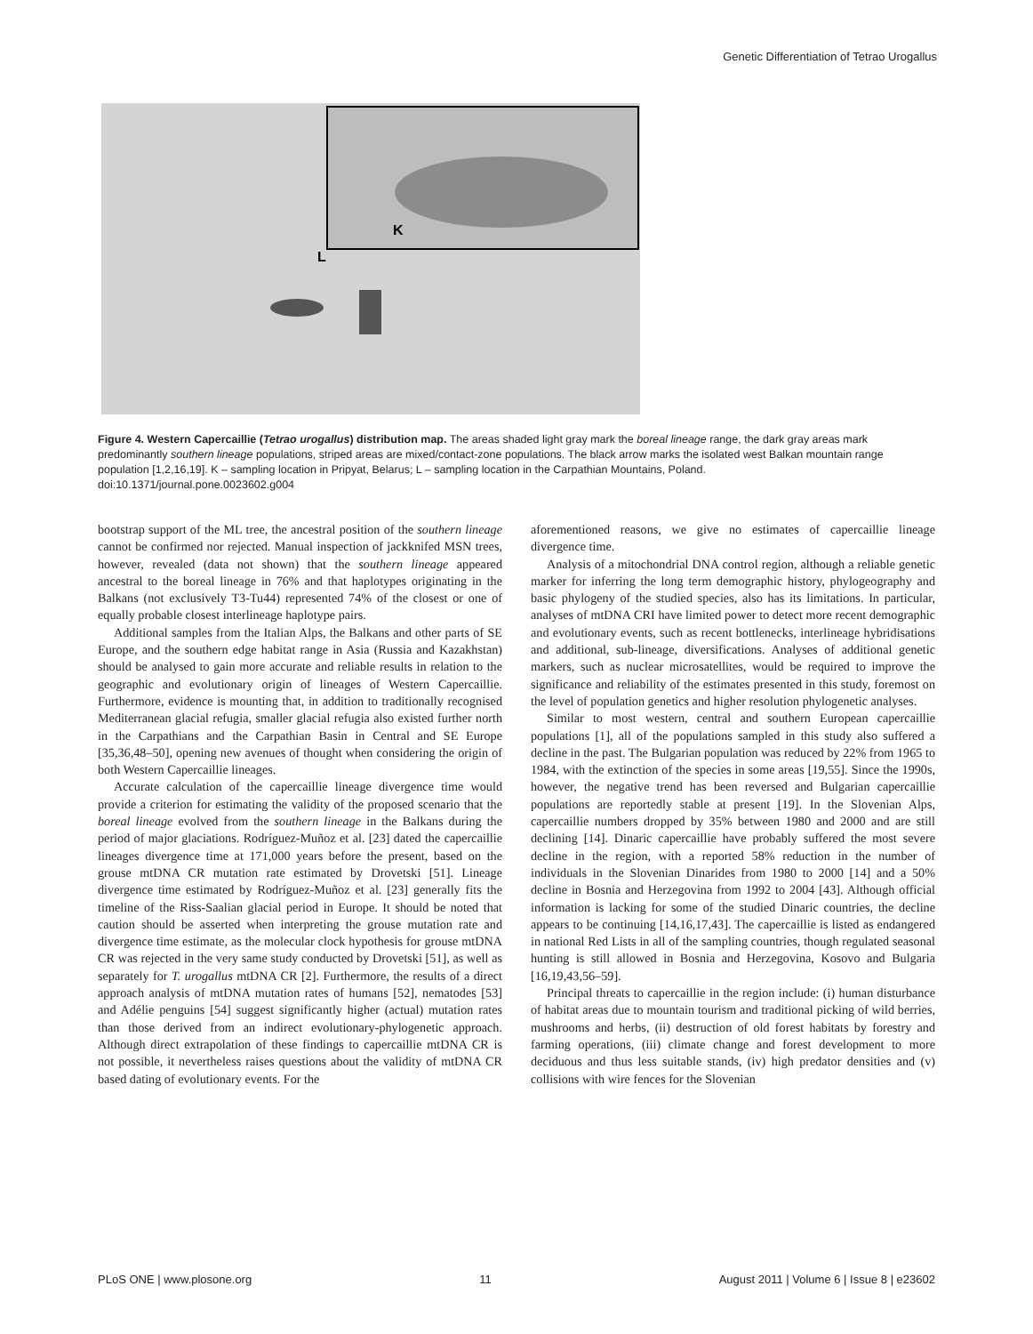Genetic Differentiation of Tetrao Urogallus
K
L
Figure 4. Western Capercaillie (Tetrao urogallus) distribution map. The areas shaded light gray mark the boreal lineage range, the dark gray areas mark predominantly southern lineage populations, striped areas are mixed/contact-zone populations. The black arrow marks the isolated west Balkan mountain range population [1,2,16,19]. K – sampling location in Pripyat, Belarus; L – sampling location in the Carpathian Mountains, Poland.
doi:10.1371/journal.pone.0023602.g004
bootstrap support of the ML tree, the ancestral position of the southern lineage cannot be confirmed nor rejected. Manual inspection of jackknifed MSN trees, however, revealed (data not shown) that the southern lineage appeared ancestral to the boreal lineage in 76% and that haplotypes originating in the Balkans (not exclusively T3-Tu44) represented 74% of the closest or one of equally probable closest interlineage haplotype pairs.
Additional samples from the Italian Alps, the Balkans and other parts of SE Europe, and the southern edge habitat range in Asia (Russia and Kazakhstan) should be analysed to gain more accurate and reliable results in relation to the geographic and evolutionary origin of lineages of Western Capercaillie. Furthermore, evidence is mounting that, in addition to traditionally recognised Mediterranean glacial refugia, smaller glacial refugia also existed further north in the Carpathians and the Carpathian Basin in Central and SE Europe [35,36,48–50], opening new avenues of thought when considering the origin of both Western Capercaillie lineages.
Accurate calculation of the capercaillie lineage divergence time would provide a criterion for estimating the validity of the proposed scenario that the boreal lineage evolved from the southern lineage in the Balkans during the period of major glaciations. Rodríguez-Muñoz et al. [23] dated the capercaillie lineages divergence time at 171,000 years before the present, based on the grouse mtDNA CR mutation rate estimated by Drovetski [51]. Lineage divergence time estimated by Rodríguez-Muñoz et al. [23] generally fits the timeline of the Riss-Saalian glacial period in Europe. It should be noted that caution should be asserted when interpreting the grouse mutation rate and divergence time estimate, as the molecular clock hypothesis for grouse mtDNA CR was rejected in the very same study conducted by Drovetski [51], as well as separately for T. urogallus mtDNA CR [2]. Furthermore, the results of a direct approach analysis of mtDNA mutation rates of humans [52], nematodes [53] and Adélie penguins [54] suggest significantly higher (actual) mutation rates than those derived from an indirect evolutionary-phylogenetic approach. Although direct extrapolation of these findings to capercaillie mtDNA CR is not possible, it nevertheless raises questions about the validity of mtDNA CR based dating of evolutionary events. For the
aforementioned reasons, we give no estimates of capercaillie lineage divergence time.
Analysis of a mitochondrial DNA control region, although a reliable genetic marker for inferring the long term demographic history, phylogeography and basic phylogeny of the studied species, also has its limitations. In particular, analyses of mtDNA CRI have limited power to detect more recent demographic and evolutionary events, such as recent bottlenecks, interlineage hybridisations and additional, sub-lineage, diversifications. Analyses of additional genetic markers, such as nuclear microsatellites, would be required to improve the significance and reliability of the estimates presented in this study, foremost on the level of population genetics and higher resolution phylogenetic analyses.
Similar to most western, central and southern European capercaillie populations [1], all of the populations sampled in this study also suffered a decline in the past. The Bulgarian population was reduced by 22% from 1965 to 1984, with the extinction of the species in some areas [19,55]. Since the 1990s, however, the negative trend has been reversed and Bulgarian capercaillie populations are reportedly stable at present [19]. In the Slovenian Alps, capercaillie numbers dropped by 35% between 1980 and 2000 and are still declining [14]. Dinaric capercaillie have probably suffered the most severe decline in the region, with a reported 58% reduction in the number of individuals in the Slovenian Dinarides from 1980 to 2000 [14] and a 50% decline in Bosnia and Herzegovina from 1992 to 2004 [43]. Although official information is lacking for some of the studied Dinaric countries, the decline appears to be continuing [14,16,17,43]. The capercaillie is listed as endangered in national Red Lists in all of the sampling countries, though regulated seasonal hunting is still allowed in Bosnia and Herzegovina, Kosovo and Bulgaria [16,19,43,56–59].
Principal threats to capercaillie in the region include: (i) human disturbance of habitat areas due to mountain tourism and traditional picking of wild berries, mushrooms and herbs, (ii) destruction of old forest habitats by forestry and farming operations, (iii) climate change and forest development to more deciduous and thus less suitable stands, (iv) high predator densities and (v) collisions with wire fences for the Slovenian
PLoS ONE | www.plosone.org 11 August 2011 | Volume 6 | Issue 8 | e23602